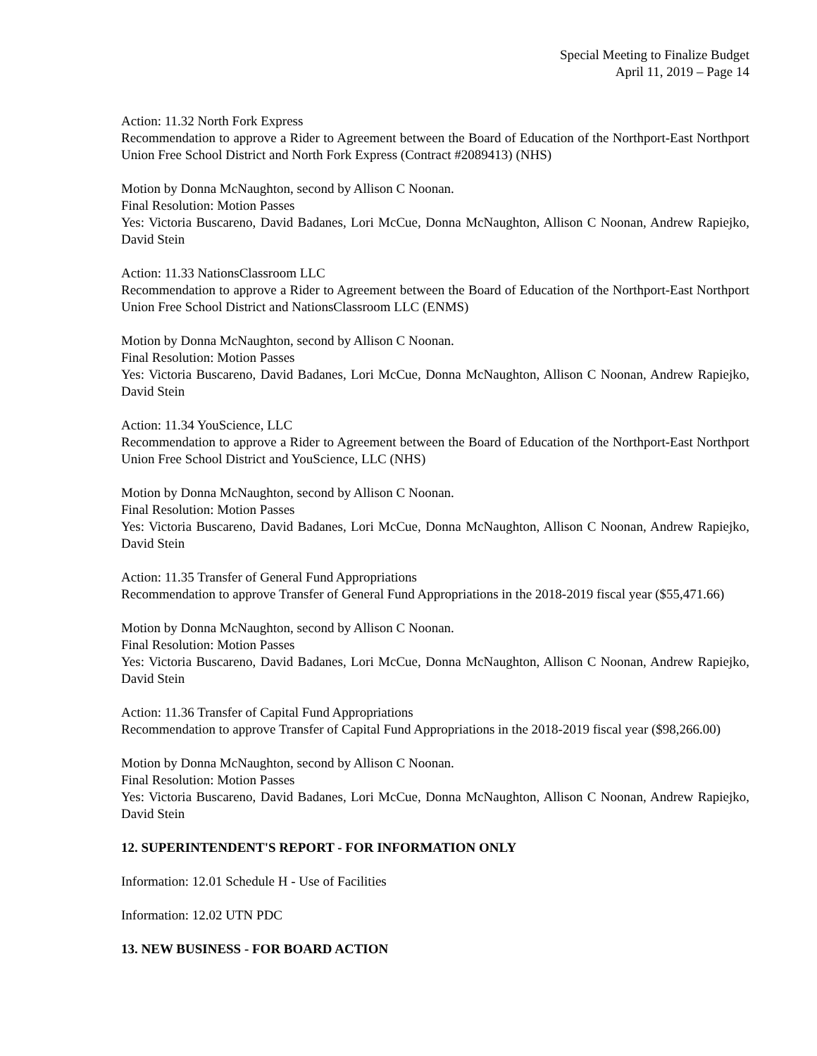Special Meeting to Finalize Budget
April 11, 2019 – Page 14
Action: 11.32 North Fork Express
Recommendation to approve a Rider to Agreement between the Board of Education of the Northport-East Northport Union Free School District and North Fork Express (Contract #2089413) (NHS)
Motion by Donna McNaughton, second by Allison C Noonan.
Final Resolution: Motion Passes
Yes: Victoria Buscareno, David Badanes, Lori McCue, Donna McNaughton, Allison C Noonan, Andrew Rapiejko, David Stein
Action: 11.33 NationsClassroom LLC
Recommendation to approve a Rider to Agreement between the Board of Education of the Northport-East Northport Union Free School District and NationsClassroom LLC (ENMS)
Motion by Donna McNaughton, second by Allison C Noonan.
Final Resolution: Motion Passes
Yes: Victoria Buscareno, David Badanes, Lori McCue, Donna McNaughton, Allison C Noonan, Andrew Rapiejko, David Stein
Action: 11.34 YouScience, LLC
Recommendation to approve a Rider to Agreement between the Board of Education of the Northport-East Northport Union Free School District and YouScience, LLC (NHS)
Motion by Donna McNaughton, second by Allison C Noonan.
Final Resolution: Motion Passes
Yes: Victoria Buscareno, David Badanes, Lori McCue, Donna McNaughton, Allison C Noonan, Andrew Rapiejko, David Stein
Action: 11.35 Transfer of General Fund Appropriations
Recommendation to approve Transfer of General Fund Appropriations in the 2018-2019 fiscal year ($55,471.66)
Motion by Donna McNaughton, second by Allison C Noonan.
Final Resolution: Motion Passes
Yes: Victoria Buscareno, David Badanes, Lori McCue, Donna McNaughton, Allison C Noonan, Andrew Rapiejko, David Stein
Action: 11.36 Transfer of Capital Fund Appropriations
Recommendation to approve Transfer of Capital Fund Appropriations in the 2018-2019 fiscal year ($98,266.00)
Motion by Donna McNaughton, second by Allison C Noonan.
Final Resolution: Motion Passes
Yes: Victoria Buscareno, David Badanes, Lori McCue, Donna McNaughton, Allison C Noonan, Andrew Rapiejko, David Stein
12. SUPERINTENDENT'S REPORT - FOR INFORMATION ONLY
Information: 12.01 Schedule H - Use of Facilities
Information: 12.02 UTN PDC
13. NEW BUSINESS - FOR BOARD ACTION